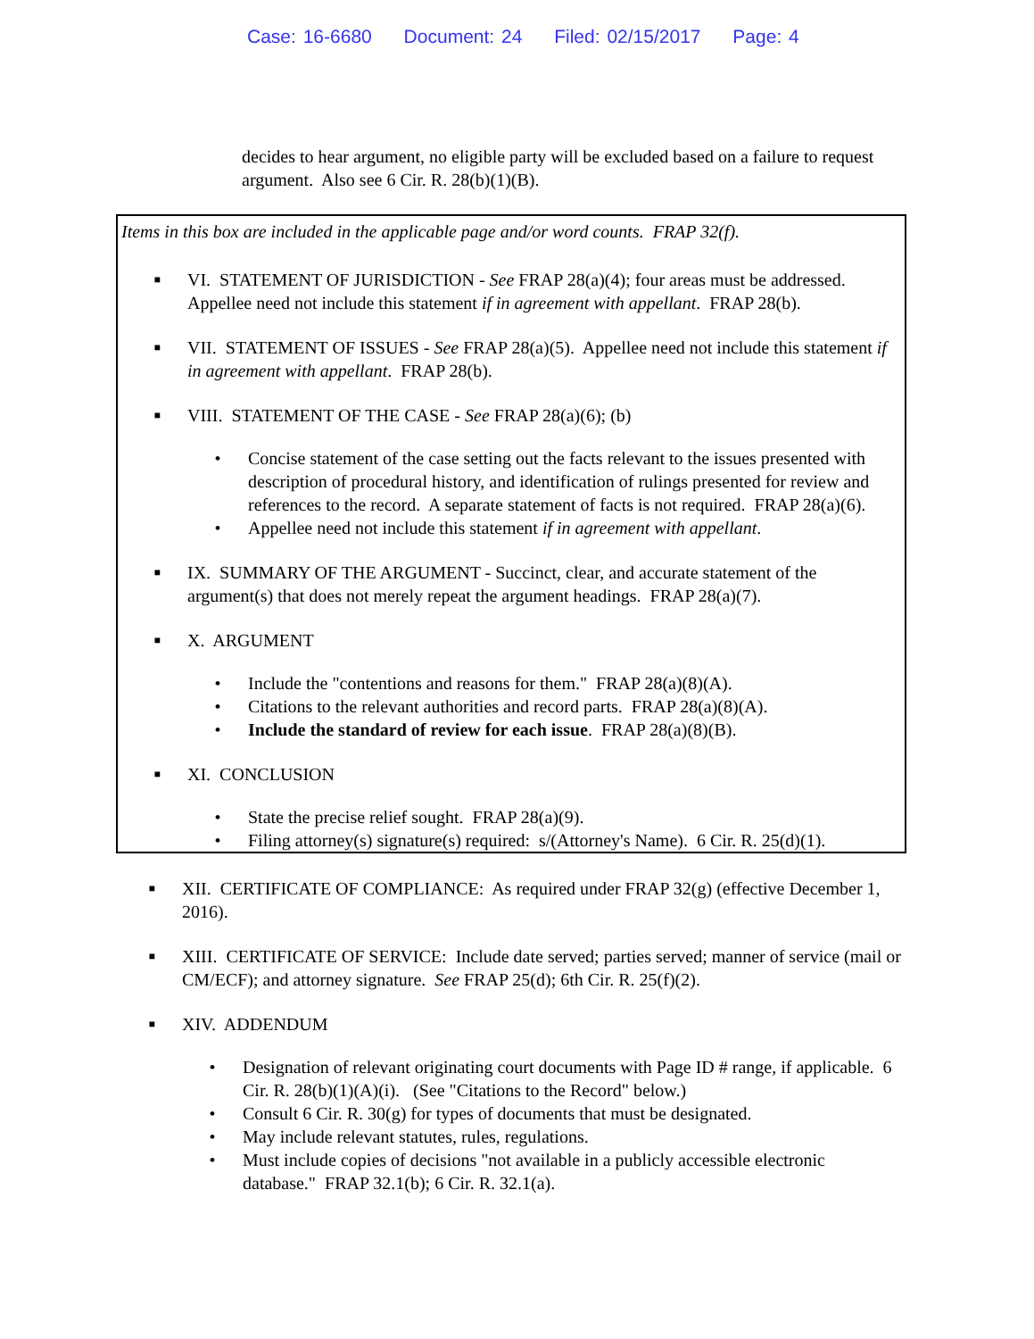Case: 16-6680 Document: 24 Filed: 02/15/2017 Page: 4
decides to hear argument, no eligible party will be excluded based on a failure to request argument. Also see 6 Cir. R. 28(b)(1)(B).
Items in this box are included in the applicable page and/or word counts. FRAP 32(f).
■
VI. STATEMENT OF JURISDICTION - See FRAP 28(a)(4); four areas must be addressed. Appellee need not include this statement if in agreement with appellant. FRAP 28(b).
■
VII. STATEMENT OF ISSUES - See FRAP 28(a)(5). Appellee need not include this statement if in agreement with appellant. FRAP 28(b).
■
VIII. STATEMENT OF THE CASE - See FRAP 28(a)(6); (b)
• Concise statement of the case setting out the facts relevant to the issues presented with description of procedural history, and identification of rulings presented for review and references to the record. A separate statement of facts is not required. FRAP 28(a)(6).
• Appellee need not include this statement if in agreement with appellant.
■
IX. SUMMARY OF THE ARGUMENT - Succinct, clear, and accurate statement of the argument(s) that does not merely repeat the argument headings. FRAP 28(a)(7).
■
X. ARGUMENT
• Include the "contentions and reasons for them." FRAP 28(a)(8)(A).
• Citations to the relevant authorities and record parts. FRAP 28(a)(8)(A).
• Include the standard of review for each issue. FRAP 28(a)(8)(B).
■
XI. CONCLUSION
• State the precise relief sought. FRAP 28(a)(9).
• Filing attorney(s) signature(s) required: s/(Attorney's Name). 6 Cir. R. 25(d)(1).
■
XII. CERTIFICATE OF COMPLIANCE: As required under FRAP 32(g) (effective December 1, 2016).
■
XIII. CERTIFICATE OF SERVICE: Include date served; parties served; manner of service (mail or CM/ECF); and attorney signature. See FRAP 25(d); 6th Cir. R. 25(f)(2).
■
XIV. ADDENDUM
• Designation of relevant originating court documents with Page ID # range, if applicable. 6 Cir. R. 28(b)(1)(A)(i). (See "Citations to the Record" below.)
• Consult 6 Cir. R. 30(g) for types of documents that must be designated.
• May include relevant statutes, rules, regulations.
• Must include copies of decisions "not available in a publicly accessible electronic database." FRAP 32.1(b); 6 Cir. R. 32.1(a).